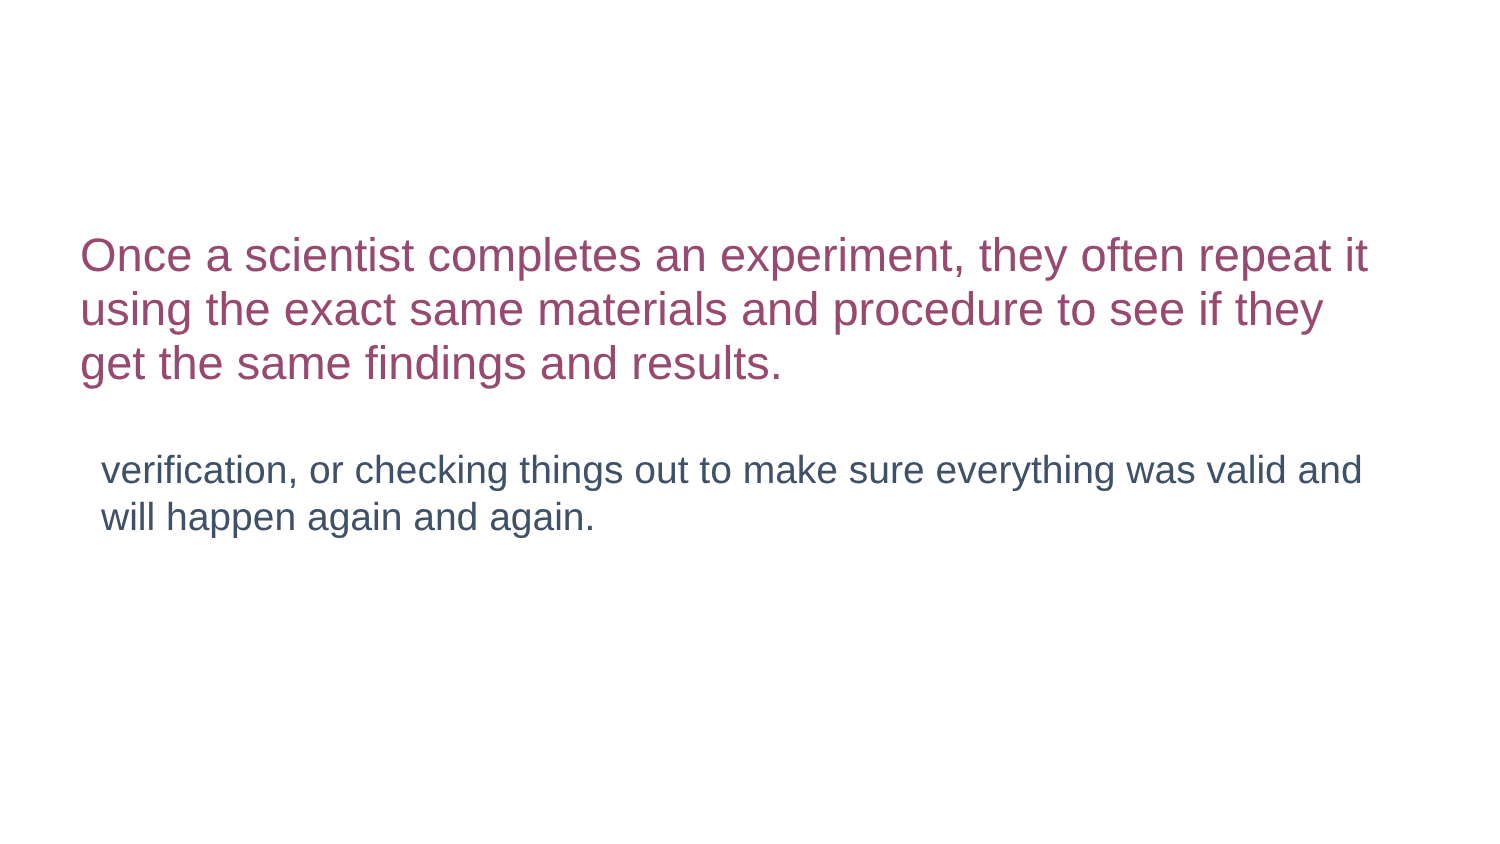Once a scientist completes an experiment, they often repeat it using the exact same materials and procedure to see if they get the same findings and results.
verification, or checking things out to make sure everything was valid and will happen again and again.